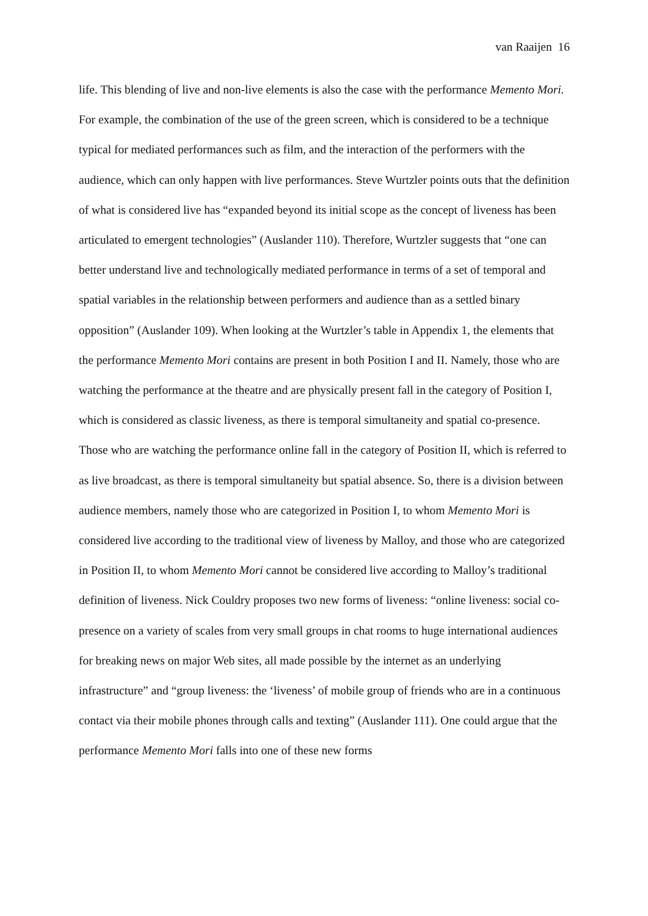van Raaijen 16
life. This blending of live and non-live elements is also the case with the performance Memento Mori. For example, the combination of the use of the green screen, which is considered to be a technique typical for mediated performances such as film, and the interaction of the performers with the audience, which can only happen with live performances. Steve Wurtzler points outs that the definition of what is considered live has “expanded beyond its initial scope as the concept of liveness has been articulated to emergent technologies” (Auslander 110). Therefore, Wurtzler suggests that “one can better understand live and technologically mediated performance in terms of a set of temporal and spatial variables in the relationship between performers and audience than as a settled binary opposition” (Auslander 109). When looking at the Wurtzler’s table in Appendix 1, the elements that the performance Memento Mori contains are present in both Position I and II. Namely, those who are watching the performance at the theatre and are physically present fall in the category of Position I, which is considered as classic liveness, as there is temporal simultaneity and spatial co-presence. Those who are watching the performance online fall in the category of Position II, which is referred to as live broadcast, as there is temporal simultaneity but spatial absence. So, there is a division between audience members, namely those who are categorized in Position I, to whom Memento Mori is considered live according to the traditional view of liveness by Malloy, and those who are categorized in Position II, to whom Memento Mori cannot be considered live according to Malloy’s traditional definition of liveness. Nick Couldry proposes two new forms of liveness: “online liveness: social co-presence on a variety of scales from very small groups in chat rooms to huge international audiences for breaking news on major Web sites, all made possible by the internet as an underlying infrastructure” and “group liveness: the ‘liveness’ of mobile group of friends who are in a continuous contact via their mobile phones through calls and texting” (Auslander 111). One could argue that the performance Memento Mori falls into one of these new forms